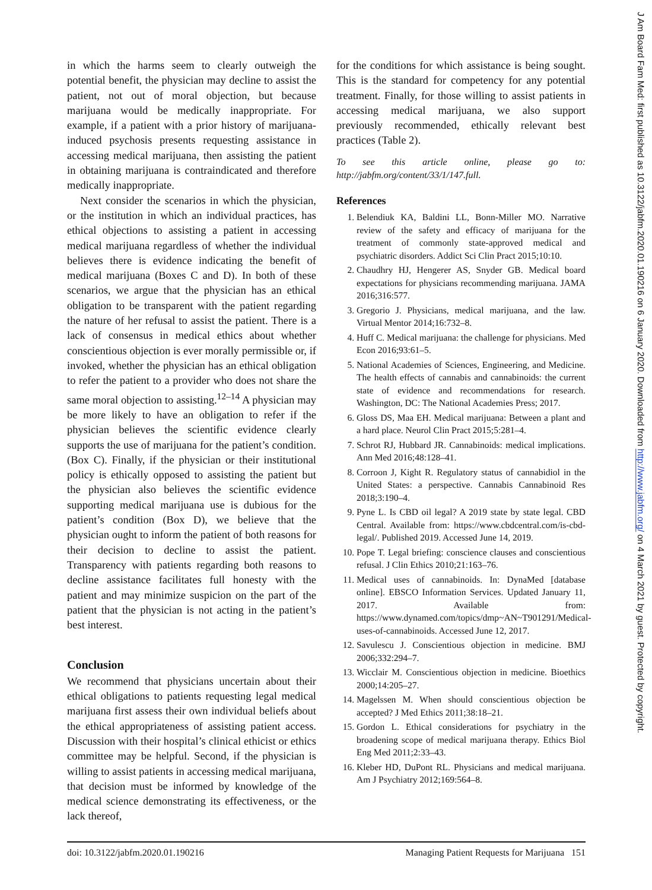in which the harms seem to clearly outweigh the potential benefit, the physician may decline to assist the patient, not out of moral objection, but because marijuana would be medically inappropriate. For example, if a patient with a prior history of marijuana-induced psychosis presents requesting assistance in accessing medical marijuana, then assisting the patient in obtaining marijuana is contraindicated and therefore medically inappropriate.
Next consider the scenarios in which the physician, or the institution in which an individual practices, has ethical objections to assisting a patient in accessing medical marijuana regardless of whether the individual believes there is evidence indicating the benefit of medical marijuana (Boxes C and D). In both of these scenarios, we argue that the physician has an ethical obligation to be transparent with the patient regarding the nature of her refusal to assist the patient. There is a lack of consensus in medical ethics about whether conscientious objection is ever morally permissible or, if invoked, whether the physician has an ethical obligation to refer the patient to a provider who does not share the same moral objection to assisting.<sup>12–14</sup> A physician may be more likely to have an obligation to refer if the physician believes the scientific evidence clearly supports the use of marijuana for the patient’s condition. (Box C). Finally, if the physician or their institutional policy is ethically opposed to assisting the patient but the physician also believes the scientific evidence supporting medical marijuana use is dubious for the patient’s condition (Box D), we believe that the physician ought to inform the patient of both reasons for their decision to decline to assist the patient. Transparency with patients regarding both reasons to decline assistance facilitates full honesty with the patient and may minimize suspicion on the part of the patient that the physician is not acting in the patient’s best interest.
Conclusion
We recommend that physicians uncertain about their ethical obligations to patients requesting legal medical marijuana first assess their own individual beliefs about the ethical appropriateness of assisting patient access. Discussion with their hospital’s clinical ethicist or ethics committee may be helpful. Second, if the physician is willing to assist patients in accessing medical marijuana, that decision must be informed by knowledge of the medical science demonstrating its effectiveness, or the lack thereof,
for the conditions for which assistance is being sought. This is the standard for competency for any potential treatment. Finally, for those willing to assist patients in accessing medical marijuana, we also support previously recommended, ethically relevant best practices (Table 2).
To see this article online, please go to: http://jabfm.org/content/33/1/147.full.
References
1. Belendiuk KA, Baldini LL, Bonn-Miller MO. Narrative review of the safety and efficacy of marijuana for the treatment of commonly state-approved medical and psychiatric disorders. Addict Sci Clin Pract 2015;10:10.
2. Chaudhry HJ, Hengerer AS, Snyder GB. Medical board expectations for physicians recommending marijuana. JAMA 2016;316:577.
3. Gregorio J. Physicians, medical marijuana, and the law. Virtual Mentor 2014;16:732–8.
4. Huff C. Medical marijuana: the challenge for physicians. Med Econ 2016;93:61–5.
5. National Academies of Sciences, Engineering, and Medicine. The health effects of cannabis and cannabinoids: the current state of evidence and recommendations for research. Washington, DC: The National Academies Press; 2017.
6. Gloss DS, Maa EH. Medical marijuana: Between a plant and a hard place. Neurol Clin Pract 2015;5:281–4.
7. Schrot RJ, Hubbard JR. Cannabinoids: medical implications. Ann Med 2016;48:128–41.
8. Corroon J, Kight R. Regulatory status of cannabidiol in the United States: a perspective. Cannabis Cannabinoid Res 2018;3:190–4.
9. Pyne L. Is CBD oil legal? A 2019 state by state legal. CBD Central. Available from: https://www.cbdcentral.com/is-cbd-legal/. Published 2019. Accessed June 14, 2019.
10. Pope T. Legal briefing: conscience clauses and conscientious refusal. J Clin Ethics 2010;21:163–76.
11. Medical uses of cannabinoids. In: DynaMed [database online]. EBSCO Information Services. Updated January 11, 2017. Available from: https://www.dynamed.com/topics/dmp~AN~T901291/Medical-uses-of-cannabinoids. Accessed June 12, 2017.
12. Savulescu J. Conscientious objection in medicine. BMJ 2006;332:294–7.
13. Wicclair M. Conscientious objection in medicine. Bioethics 2000;14:205–27.
14. Magelssen M. When should conscientious objection be accepted? J Med Ethics 2011;38:18–21.
15. Gordon L. Ethical considerations for psychiatry in the broadening scope of medical marijuana therapy. Ethics Biol Eng Med 2011;2:33–43.
16. Kleber HD, DuPont RL. Physicians and medical marijuana. Am J Psychiatry 2012;169:564–8.
doi: 10.3122/jabfm.2020.01.190216 Managing Patient Requests for Marijuana 151
J Am Board Fam Med: first published as 10.3122/jabfm.2020.01.190216 on 6 January 2020. Downloaded from http://www.jabfm.org/ on 4 March 2021 by guest. Protected by copyright.